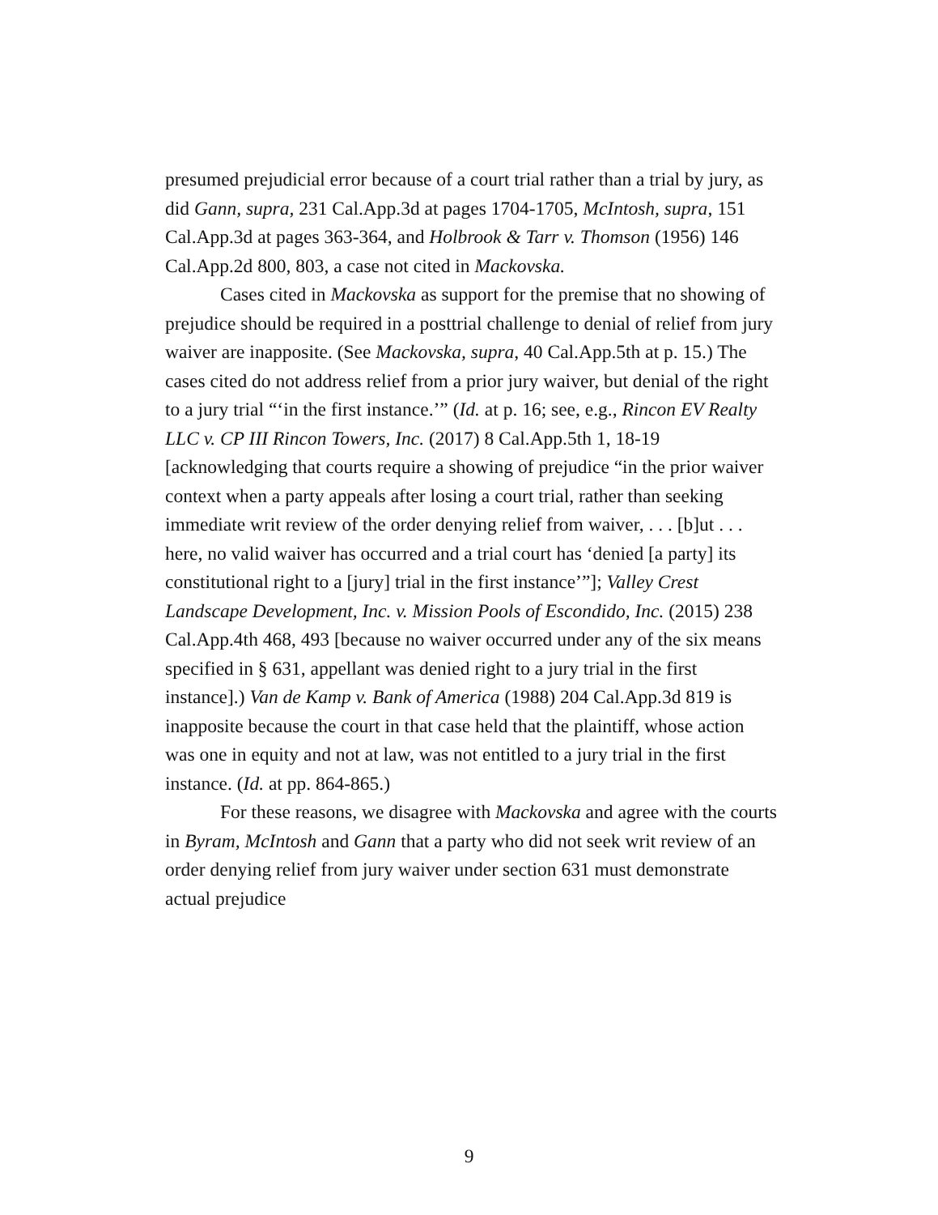presumed prejudicial error because of a court trial rather than a trial by jury, as did Gann, supra, 231 Cal.App.3d at pages 1704-1705, McIntosh, supra, 151 Cal.App.3d at pages 363-364, and Holbrook & Tarr v. Thomson (1956) 146 Cal.App.2d 800, 803, a case not cited in Mackovska.
Cases cited in Mackovska as support for the premise that no showing of prejudice should be required in a posttrial challenge to denial of relief from jury waiver are inapposite. (See Mackovska, supra, 40 Cal.App.5th at p. 15.) The cases cited do not address relief from a prior jury waiver, but denial of the right to a jury trial “‘in the first instance.’” (Id. at p. 16; see, e.g., Rincon EV Realty LLC v. CP III Rincon Towers, Inc. (2017) 8 Cal.App.5th 1, 18-19 [acknowledging that courts require a showing of prejudice “in the prior waiver context when a party appeals after losing a court trial, rather than seeking immediate writ review of the order denying relief from waiver, . . . [b]ut . . . here, no valid waiver has occurred and a trial court has ‘denied [a party] its constitutional right to a [jury] trial in the first instance’”]; Valley Crest Landscape Development, Inc. v. Mission Pools of Escondido, Inc. (2015) 238 Cal.App.4th 468, 493 [because no waiver occurred under any of the six means specified in § 631, appellant was denied right to a jury trial in the first instance].) Van de Kamp v. Bank of America (1988) 204 Cal.App.3d 819 is inapposite because the court in that case held that the plaintiff, whose action was one in equity and not at law, was not entitled to a jury trial in the first instance. (Id. at pp. 864-865.)
For these reasons, we disagree with Mackovska and agree with the courts in Byram, McIntosh and Gann that a party who did not seek writ review of an order denying relief from jury waiver under section 631 must demonstrate actual prejudice
9